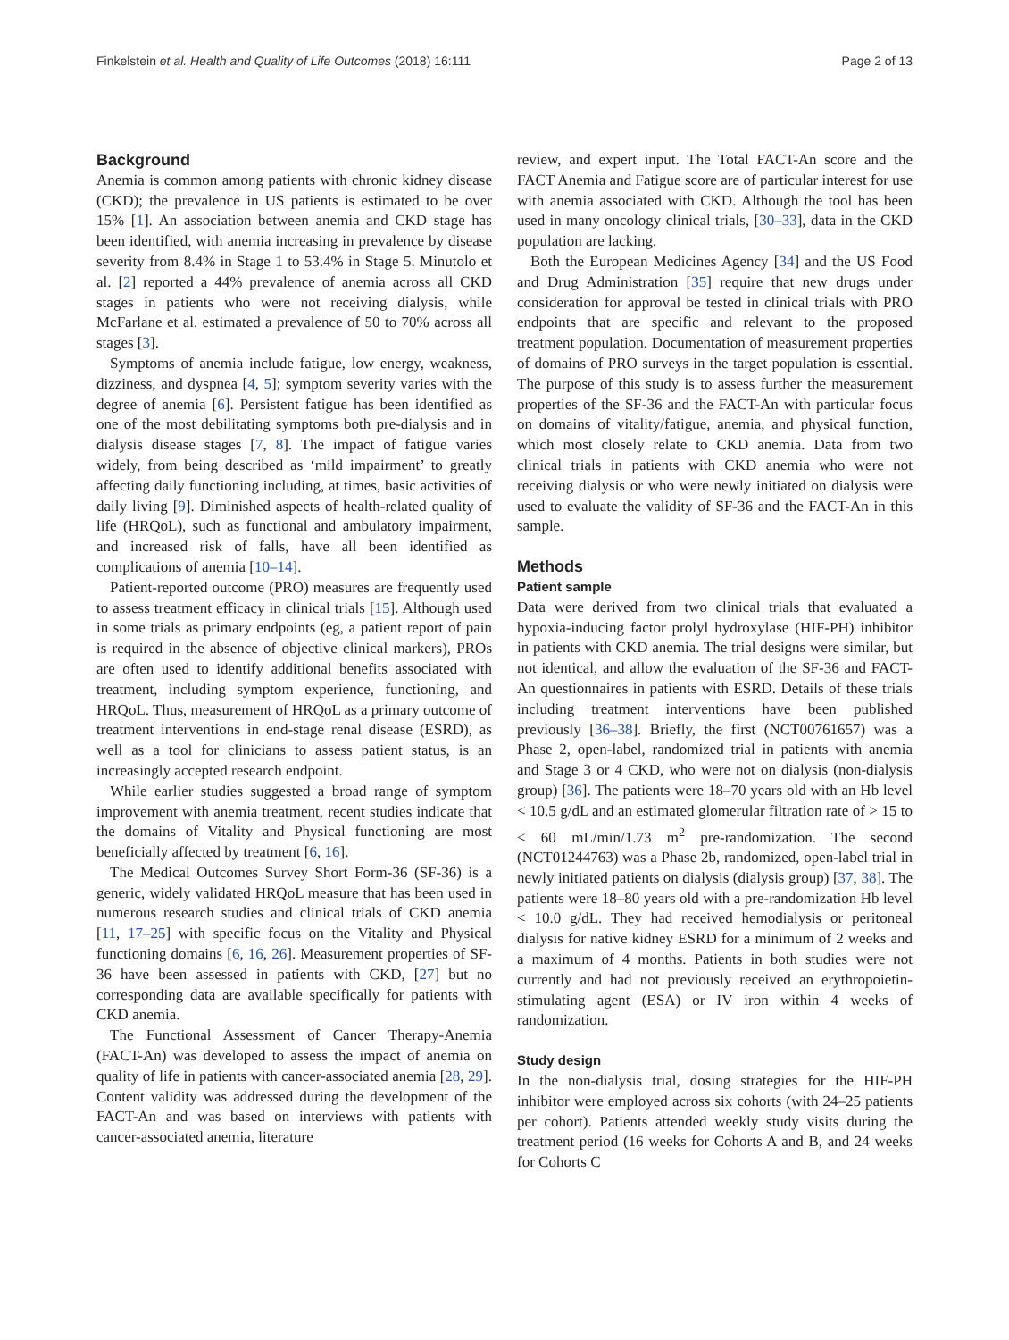Finkelstein et al. Health and Quality of Life Outcomes (2018) 16:111 Page 2 of 13
Background
Anemia is common among patients with chronic kidney disease (CKD); the prevalence in US patients is estimated to be over 15% [1]. An association between anemia and CKD stage has been identified, with anemia increasing in prevalence by disease severity from 8.4% in Stage 1 to 53.4% in Stage 5. Minutolo et al. [2] reported a 44% prevalence of anemia across all CKD stages in patients who were not receiving dialysis, while McFarlane et al. estimated a prevalence of 50 to 70% across all stages [3].
Symptoms of anemia include fatigue, low energy, weakness, dizziness, and dyspnea [4, 5]; symptom severity varies with the degree of anemia [6]. Persistent fatigue has been identified as one of the most debilitating symptoms both pre-dialysis and in dialysis disease stages [7, 8]. The impact of fatigue varies widely, from being described as ‘mild impairment’ to greatly affecting daily functioning including, at times, basic activities of daily living [9]. Diminished aspects of health-related quality of life (HRQoL), such as functional and ambulatory impairment, and increased risk of falls, have all been identified as complications of anemia [10–14].
Patient-reported outcome (PRO) measures are frequently used to assess treatment efficacy in clinical trials [15]. Although used in some trials as primary endpoints (eg, a patient report of pain is required in the absence of objective clinical markers), PROs are often used to identify additional benefits associated with treatment, including symptom experience, functioning, and HRQoL. Thus, measurement of HRQoL as a primary outcome of treatment interventions in end-stage renal disease (ESRD), as well as a tool for clinicians to assess patient status, is an increasingly accepted research endpoint.
While earlier studies suggested a broad range of symptom improvement with anemia treatment, recent studies indicate that the domains of Vitality and Physical functioning are most beneficially affected by treatment [6, 16].
The Medical Outcomes Survey Short Form-36 (SF-36) is a generic, widely validated HRQoL measure that has been used in numerous research studies and clinical trials of CKD anemia [11, 17–25] with specific focus on the Vitality and Physical functioning domains [6, 16, 26]. Measurement properties of SF-36 have been assessed in patients with CKD, [27] but no corresponding data are available specifically for patients with CKD anemia.
The Functional Assessment of Cancer Therapy-Anemia (FACT-An) was developed to assess the impact of anemia on quality of life in patients with cancer-associated anemia [28, 29]. Content validity was addressed during the development of the FACT-An and was based on interviews with patients with cancer-associated anemia, literature
review, and expert input. The Total FACT-An score and the FACT Anemia and Fatigue score are of particular interest for use with anemia associated with CKD. Although the tool has been used in many oncology clinical trials, [30–33], data in the CKD population are lacking.
Both the European Medicines Agency [34] and the US Food and Drug Administration [35] require that new drugs under consideration for approval be tested in clinical trials with PRO endpoints that are specific and relevant to the proposed treatment population. Documentation of measurement properties of domains of PRO surveys in the target population is essential. The purpose of this study is to assess further the measurement properties of the SF-36 and the FACT-An with particular focus on domains of vitality/fatigue, anemia, and physical function, which most closely relate to CKD anemia. Data from two clinical trials in patients with CKD anemia who were not receiving dialysis or who were newly initiated on dialysis were used to evaluate the validity of SF-36 and the FACT-An in this sample.
Methods
Patient sample
Data were derived from two clinical trials that evaluated a hypoxia-inducing factor prolyl hydroxylase (HIF-PH) inhibitor in patients with CKD anemia. The trial designs were similar, but not identical, and allow the evaluation of the SF-36 and FACT-An questionnaires in patients with ESRD. Details of these trials including treatment interventions have been published previously [36–38]. Briefly, the first (NCT00761657) was a Phase 2, open-label, randomized trial in patients with anemia and Stage 3 or 4 CKD, who were not on dialysis (non-dialysis group) [36]. The patients were 18–70 years old with an Hb level < 10.5 g/dL and an estimated glomerular filtration rate of > 15 to < 60 mL/min/1.73 m<sup>2</sup> pre-randomization. The second (NCT01244763) was a Phase 2b, randomized, open-label trial in newly initiated patients on dialysis (dialysis group) [37, 38]. The patients were 18–80 years old with a pre-randomization Hb level < 10.0 g/dL. They had received hemodialysis or peritoneal dialysis for native kidney ESRD for a minimum of 2 weeks and a maximum of 4 months. Patients in both studies were not currently and had not previously received an erythropoietin-stimulating agent (ESA) or IV iron within 4 weeks of randomization.
Study design
In the non-dialysis trial, dosing strategies for the HIF-PH inhibitor were employed across six cohorts (with 24–25 patients per cohort). Patients attended weekly study visits during the treatment period (16 weeks for Cohorts A and B, and 24 weeks for Cohorts C